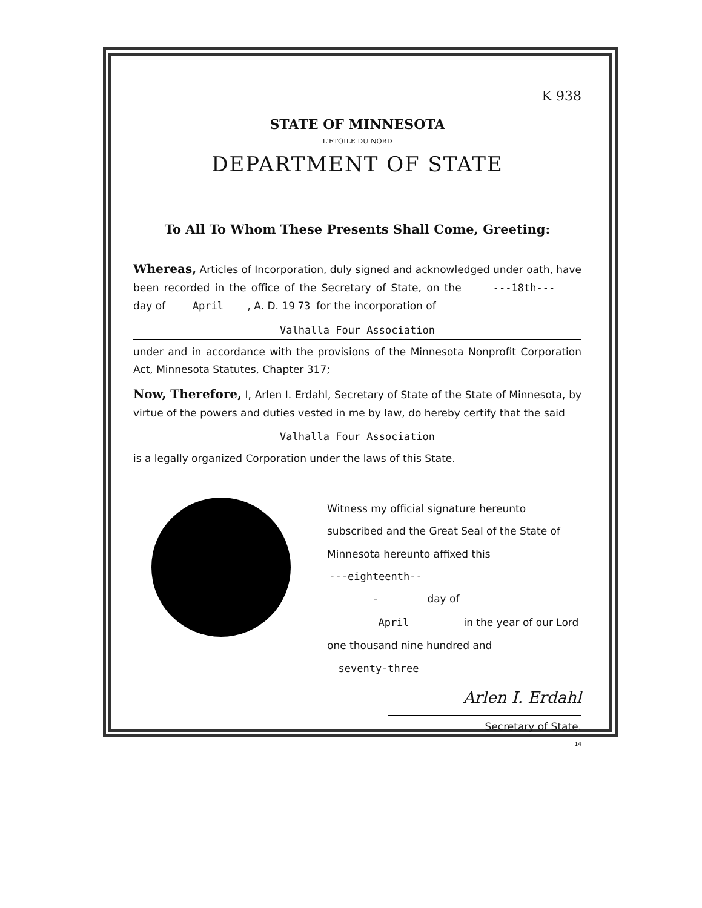K 938
STATE OF MINNESOTA
L'ETOILE DU NORD
DEPARTMENT OF STATE
To All To Whom These Presents Shall Come, Greeting:
Whereas, Articles of Incorporation, duly signed and acknowledged under oath, have been recorded in the office of the Secretary of State, on the ---18th--- day of April, A. D. 19 73 for the incorporation of
Valhalla Four Association
under and in accordance with the provisions of the Minnesota Nonprofit Corporation Act, Minnesota Statutes, Chapter 317;
Now, Therefore, I, Arlen I. Erdahl, Secretary of State of the State of Minnesota, by virtue of the powers and duties vested in me by law, do hereby certify that the said
Valhalla Four Association
is a legally organized Corporation under the laws of this State.
Witness my official signature hereunto subscribed and the Great Seal of the State of Minnesota hereunto affixed this ---eighteenth--- day of April in the year of our Lord one thousand nine hundred and seventy-three
Arlen I. Erdahl
Secretary of State.
14